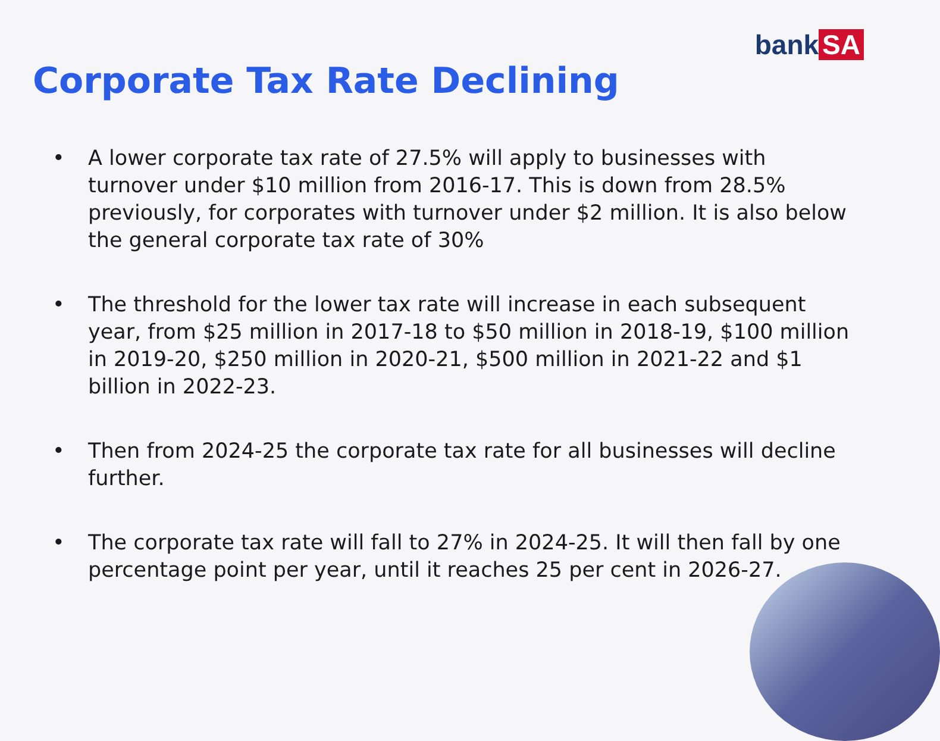bank SA
Corporate Tax Rate Declining
• A lower corporate tax rate of 27.5% will apply to businesses with turnover under $10 million from 2016-17. This is down from 28.5% previously, for corporates with turnover under $2 million. It is also below the general corporate tax rate of 30%
• The threshold for the lower tax rate will increase in each subsequent year, from $25 million in 2017-18 to $50 million in 2018-19, $100 million in 2019-20, $250 million in 2020-21, $500 million in 2021-22 and $1 billion in 2022-23.
• Then from 2024-25 the corporate tax rate for all businesses will decline further.
• The corporate tax rate will fall to 27% in 2024-25. It will then fall by one percentage point per year, until it reaches 25 per cent in 2026-27.